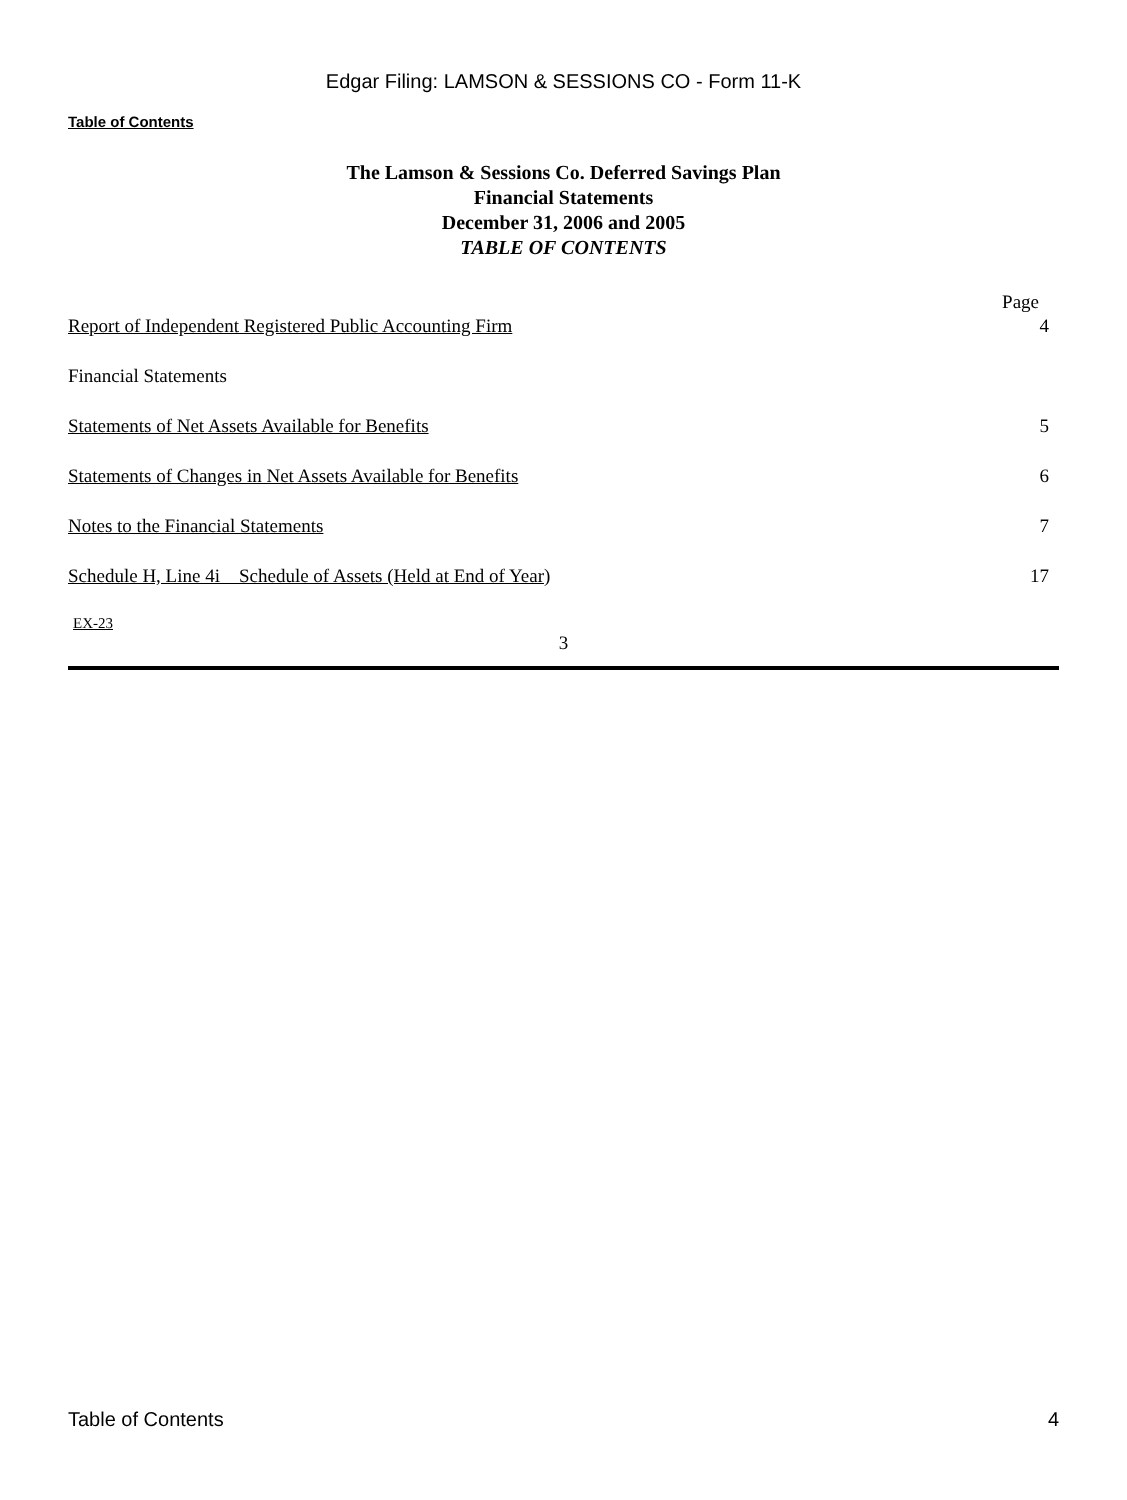Edgar Filing: LAMSON & SESSIONS CO - Form 11-K
Table of Contents
The Lamson & Sessions Co. Deferred Savings Plan
Financial Statements
December 31, 2006 and 2005
TABLE OF CONTENTS
| | Page |
| --- | --- |
| Report of Independent Registered Public Accounting Firm | 4 |
| Financial Statements | |
| Statements of Net Assets Available for Benefits | 5 |
| Statements of Changes in Net Assets Available for Benefits | 6 |
| Notes to the Financial Statements | 7 |
| Schedule H, Line 4i Schedule of Assets (Held at End of Year ) | 17 |
EX-23
3
Table of Contents 4